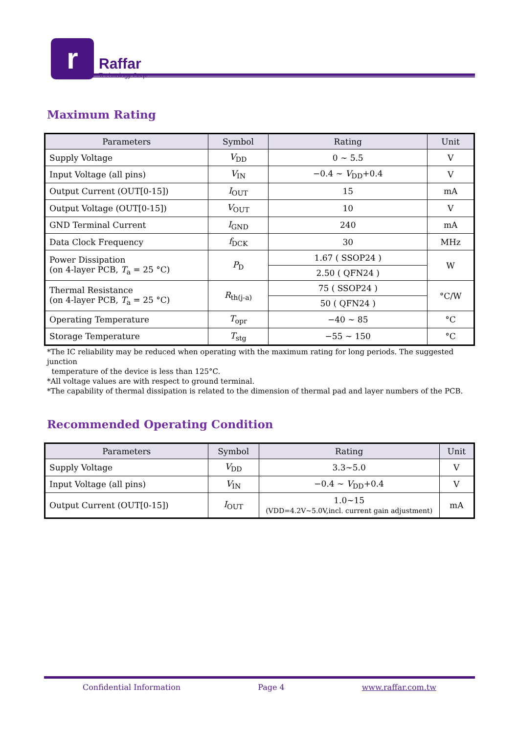r
Raffar
Technology Corp.
Maximum Rating
| Parameters | Symbol | Rating | Unit |
| --- | --- | --- | --- |
| Supply Voltage | V<sub>DD</sub> | 0 ~ 5.5 | V |
| Input Voltage (all pins) | V<sub>IN</sub> | −0.4 ~ V<sub>DD</sub>+0.4 | V |
| Output Current (OUT[0-15]) | I<sub>OUT</sub> | 15 | mA |
| Output Voltage (OUT[0-15]) | V<sub>OUT</sub> | 10 | V |
| GND Terminal Current | I<sub>GND</sub> | 240 | mA |
| Data Clock Frequency | f<sub>DCK</sub> | 30 | MHz |
| Power Dissipation (on 4-layer PCB, T<sub>a</sub> = 25 °C) | P<sub>D</sub> | 1.67 ( SSOP24 ) | W |
| | | 2.50 ( QFN24 ) | |
| Thermal Resistance (on 4-layer PCB, T<sub>a</sub> = 25 °C) | R<sub>th(j-a)</sub> | 75 ( SSOP24 ) | °C/W |
| | | 50 ( QFN24 ) | |
| Operating Temperature | T<sub>opr</sub> | −40 ~ 85 | °C |
| Storage Temperature | T<sub>stg</sub> | −55 ~ 150 | °C |
*The IC reliability may be reduced when operating with the maximum rating for long periods. The suggested junction
temperature of the device is less than 125°C.
*All voltage values are with respect to ground terminal.
*The capability of thermal dissipation is related to the dimension of thermal pad and layer numbers of the PCB.
Recommended Operating Condition
| Parameters | Symbol | Rating | Unit |
| --- | --- | --- | --- |
| Supply Voltage | V<sub>DD</sub> | 3.3~5.0 | V |
| Input Voltage (all pins) | V<sub>IN</sub> | −0.4 ~ V<sub>DD</sub>+0.4 | V |
| Output Current (OUT[0-15]) | I<sub>OUT</sub> | 1.0~15 (VDD=4.2V~5.0V,incl. current gain adjustment) | mA |
Confidential Information Page 4 www.raffar.com.tw